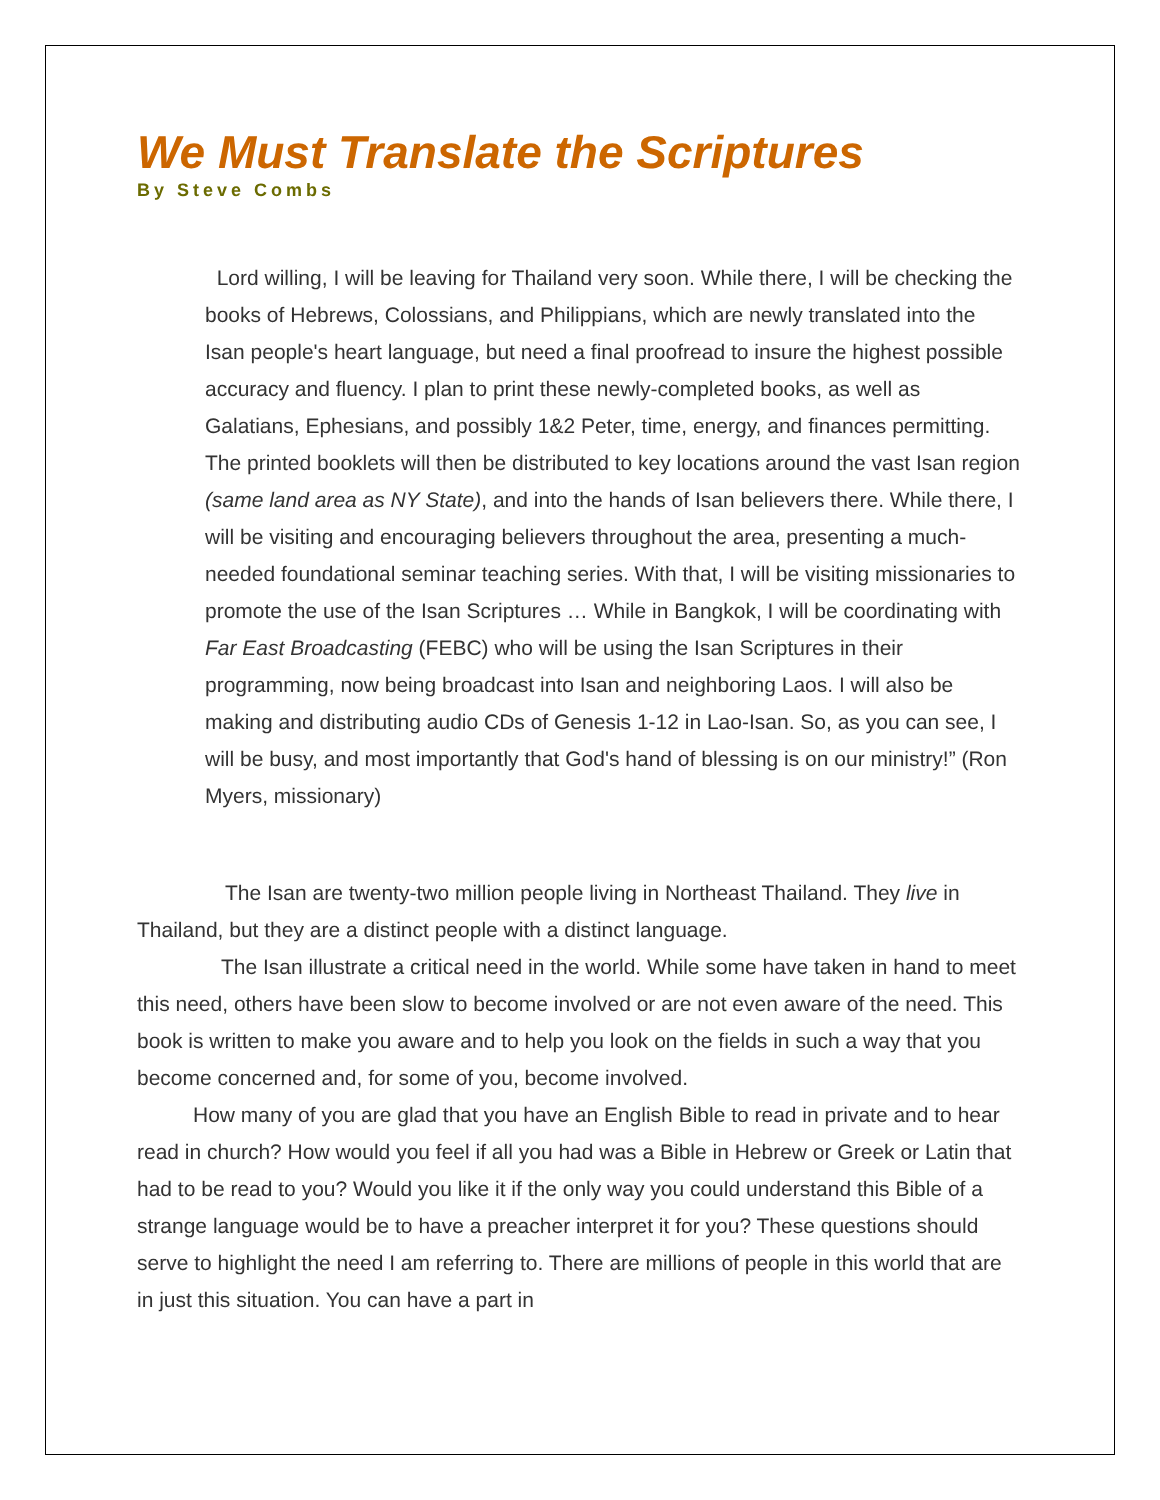We Must Translate the Scriptures
By Steve Combs
Lord willing, I will be leaving for Thailand very soon. While there, I will be checking the books of Hebrews, Colossians, and Philippians, which are newly translated into the Isan people's heart language, but need a final proofread to insure the highest possible accuracy and fluency. I plan to print these newly-completed books, as well as Galatians, Ephesians, and possibly 1&2 Peter, time, energy, and finances permitting. The printed booklets will then be distributed to key locations around the vast Isan region (same land area as NY State), and into the hands of Isan believers there. While there, I will be visiting and encouraging believers throughout the area, presenting a much-needed foundational seminar teaching series. With that, I will be visiting missionaries to promote the use of the Isan Scriptures … While in Bangkok, I will be coordinating with Far East Broadcasting (FEBC) who will be using the Isan Scriptures in their programming, now being broadcast into Isan and neighboring Laos. I will also be making and distributing audio CDs of Genesis 1-12 in Lao-Isan. So, as you can see, I will be busy, and most importantly that God's hand of blessing is on our ministry!” (Ron Myers, missionary)
The Isan are twenty-two million people living in Northeast Thailand. They live in Thailand, but they are a distinct people with a distinct language.
The Isan illustrate a critical need in the world. While some have taken in hand to meet this need, others have been slow to become involved or are not even aware of the need. This book is written to make you aware and to help you look on the fields in such a way that you become concerned and, for some of you, become involved.
How many of you are glad that you have an English Bible to read in private and to hear read in church? How would you feel if all you had was a Bible in Hebrew or Greek or Latin that had to be read to you? Would you like it if the only way you could understand this Bible of a strange language would be to have a preacher interpret it for you? These questions should serve to highlight the need I am referring to. There are millions of people in this world that are in just this situation. You can have a part in